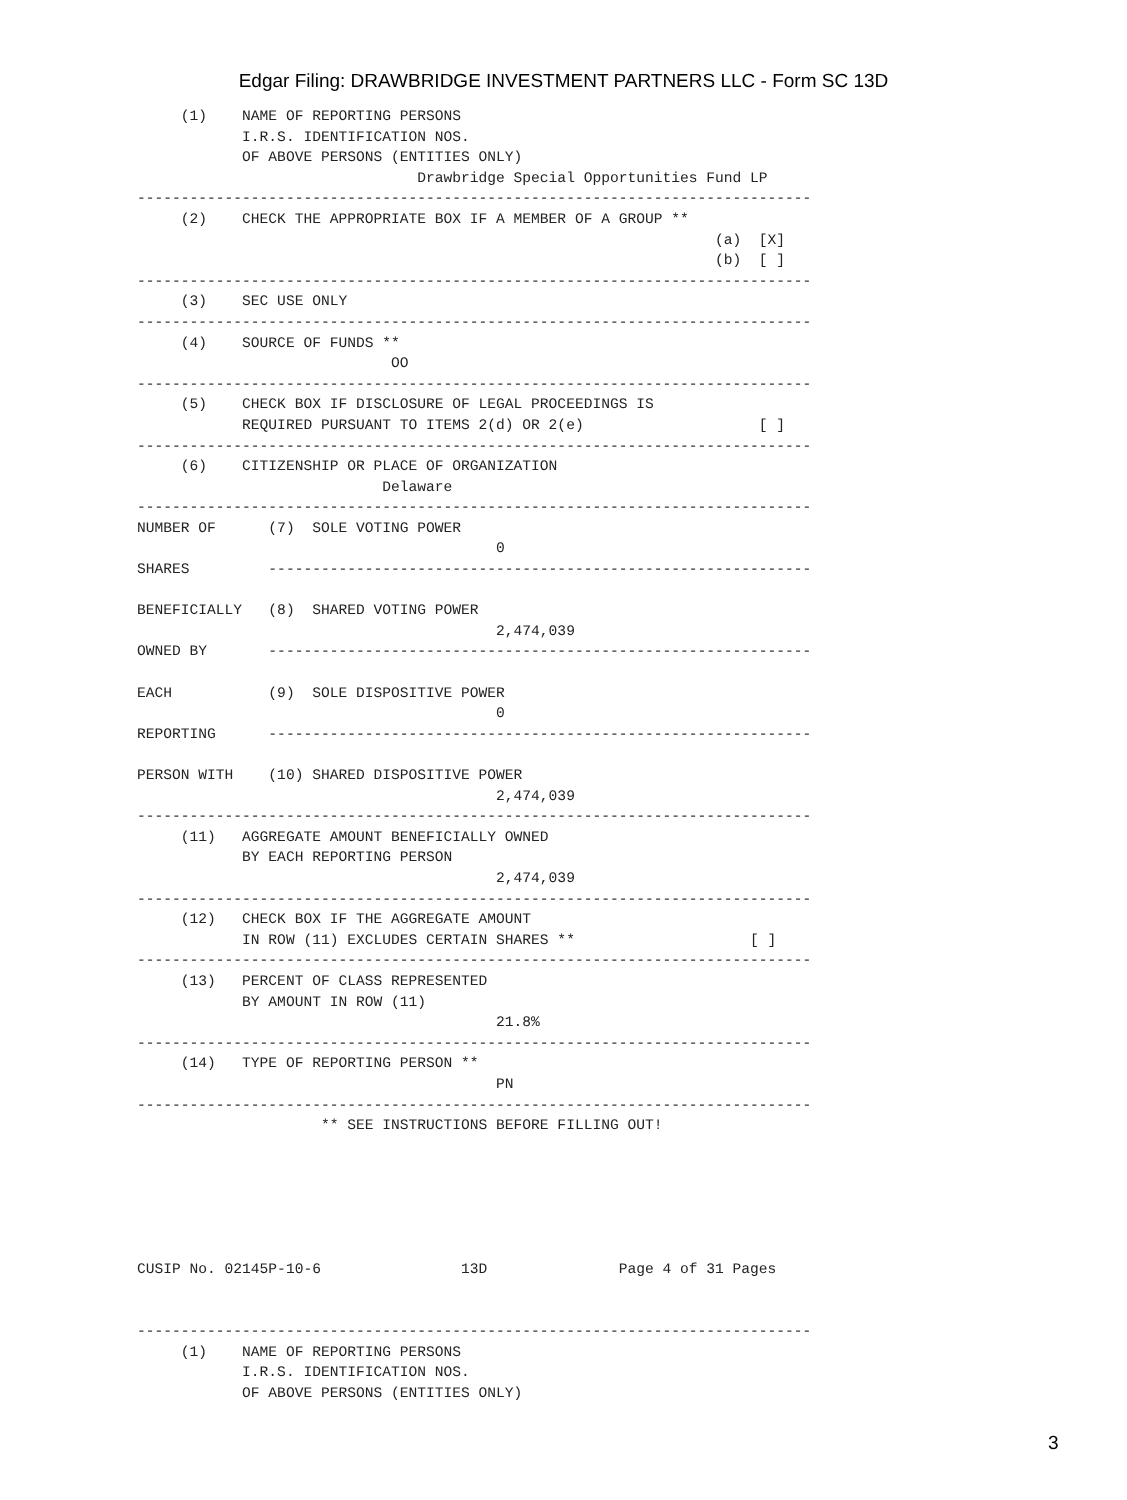Edgar Filing: DRAWBRIDGE INVESTMENT PARTNERS LLC - Form SC 13D
     (1)    NAME OF REPORTING PERSONS
            I.R.S. IDENTIFICATION NOS.
            OF ABOVE PERSONS (ENTITIES ONLY)
                                Drawbridge Special Opportunities Fund LP
-----------------------------------------------------------------------------
     (2)    CHECK THE APPROPRIATE BOX IF A MEMBER OF A GROUP **
                                                                  (a)  [X]
                                                                  (b)  [ ]
-----------------------------------------------------------------------------
     (3)    SEC USE ONLY
-----------------------------------------------------------------------------
     (4)    SOURCE OF FUNDS **
                             OO
-----------------------------------------------------------------------------
     (5)    CHECK BOX IF DISCLOSURE OF LEGAL PROCEEDINGS IS
            REQUIRED PURSUANT TO ITEMS 2(d) OR 2(e)                    [ ]
-----------------------------------------------------------------------------
     (6)    CITIZENSHIP OR PLACE OF ORGANIZATION
                            Delaware
-----------------------------------------------------------------------------
NUMBER OF      (7)  SOLE VOTING POWER
                                         0
SHARES         --------------------------------------------------------------

BENEFICIALLY   (8)  SHARED VOTING POWER
                                         2,474,039
OWNED BY       --------------------------------------------------------------

EACH           (9)  SOLE DISPOSITIVE POWER
                                         0
REPORTING      --------------------------------------------------------------

PERSON WITH    (10) SHARED DISPOSITIVE POWER
                                         2,474,039
-----------------------------------------------------------------------------
     (11)   AGGREGATE AMOUNT BENEFICIALLY OWNED
            BY EACH REPORTING PERSON
                                         2,474,039
-----------------------------------------------------------------------------
     (12)   CHECK BOX IF THE AGGREGATE AMOUNT
            IN ROW (11) EXCLUDES CERTAIN SHARES **                    [ ]
-----------------------------------------------------------------------------
     (13)   PERCENT OF CLASS REPRESENTED
            BY AMOUNT IN ROW (11)
                                         21.8%
-----------------------------------------------------------------------------
     (14)   TYPE OF REPORTING PERSON **
                                         PN
-----------------------------------------------------------------------------
                     ** SEE INSTRUCTIONS BEFORE FILLING OUT!






CUSIP No. 02145P-10-6                13D               Page 4 of 31 Pages


-----------------------------------------------------------------------------
     (1)    NAME OF REPORTING PERSONS
            I.R.S. IDENTIFICATION NOS.
            OF ABOVE PERSONS (ENTITIES ONLY)
3